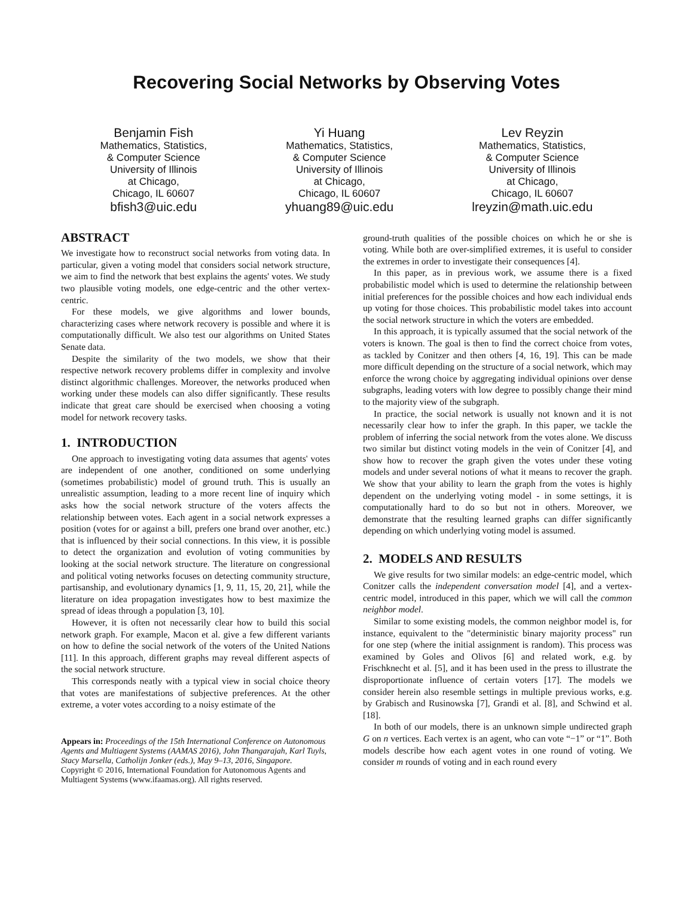Recovering Social Networks by Observing Votes
Benjamin Fish
Mathematics, Statistics,
& Computer Science
University of Illinois
at Chicago,
Chicago, IL 60607
bfish3@uic.edu
Yi Huang
Mathematics, Statistics,
& Computer Science
University of Illinois
at Chicago,
Chicago, IL 60607
yhuang89@uic.edu
Lev Reyzin
Mathematics, Statistics,
& Computer Science
University of Illinois
at Chicago,
Chicago, IL 60607
lreyzin@math.uic.edu
ABSTRACT
We investigate how to reconstruct social networks from voting data. In particular, given a voting model that considers social network structure, we aim to find the network that best explains the agents' votes. We study two plausible voting models, one edge-centric and the other vertex-centric.
For these models, we give algorithms and lower bounds, characterizing cases where network recovery is possible and where it is computationally difficult. We also test our algorithms on United States Senate data.
Despite the similarity of the two models, we show that their respective network recovery problems differ in complexity and involve distinct algorithmic challenges. Moreover, the networks produced when working under these models can also differ significantly. These results indicate that great care should be exercised when choosing a voting model for network recovery tasks.
1. INTRODUCTION
One approach to investigating voting data assumes that agents' votes are independent of one another, conditioned on some underlying (sometimes probabilistic) model of ground truth. This is usually an unrealistic assumption, leading to a more recent line of inquiry which asks how the social network structure of the voters affects the relationship between votes. Each agent in a social network expresses a position (votes for or against a bill, prefers one brand over another, etc.) that is influenced by their social connections. In this view, it is possible to detect the organization and evolution of voting communities by looking at the social network structure. The literature on congressional and political voting networks focuses on detecting community structure, partisanship, and evolutionary dynamics [1, 9, 11, 15, 20, 21], while the literature on idea propagation investigates how to best maximize the spread of ideas through a population [3, 10].
However, it is often not necessarily clear how to build this social network graph. For example, Macon et al. give a few different variants on how to define the social network of the voters of the United Nations [11]. In this approach, different graphs may reveal different aspects of the social network structure.
This corresponds neatly with a typical view in social choice theory that votes are manifestations of subjective preferences. At the other extreme, a voter votes according to a noisy estimate of the
Appears in: Proceedings of the 15th International Conference on Autonomous Agents and Multiagent Systems (AAMAS 2016), John Thangarajah, Karl Tuyls, Stacy Marsella, Catholijn Jonker (eds.), May 9–13, 2016, Singapore.
Copyright © 2016, International Foundation for Autonomous Agents and Multiagent Systems (www.ifaamas.org). All rights reserved.
ground-truth qualities of the possible choices on which he or she is voting. While both are over-simplified extremes, it is useful to consider the extremes in order to investigate their consequences [4].
In this paper, as in previous work, we assume there is a fixed probabilistic model which is used to determine the relationship between initial preferences for the possible choices and how each individual ends up voting for those choices. This probabilistic model takes into account the social network structure in which the voters are embedded.
In this approach, it is typically assumed that the social network of the voters is known. The goal is then to find the correct choice from votes, as tackled by Conitzer and then others [4, 16, 19]. This can be made more difficult depending on the structure of a social network, which may enforce the wrong choice by aggregating individual opinions over dense subgraphs, leading voters with low degree to possibly change their mind to the majority view of the subgraph.
In practice, the social network is usually not known and it is not necessarily clear how to infer the graph. In this paper, we tackle the problem of inferring the social network from the votes alone. We discuss two similar but distinct voting models in the vein of Conitzer [4], and show how to recover the graph given the votes under these voting models and under several notions of what it means to recover the graph. We show that your ability to learn the graph from the votes is highly dependent on the underlying voting model - in some settings, it is computationally hard to do so but not in others. Moreover, we demonstrate that the resulting learned graphs can differ significantly depending on which underlying voting model is assumed.
2. MODELS AND RESULTS
We give results for two similar models: an edge-centric model, which Conitzer calls the independent conversation model [4], and a vertex-centric model, introduced in this paper, which we will call the common neighbor model.
Similar to some existing models, the common neighbor model is, for instance, equivalent to the "deterministic binary majority process" run for one step (where the initial assignment is random). This process was examined by Goles and Olivos [6] and related work, e.g. by Frischknecht et al. [5], and it has been used in the press to illustrate the disproportionate influence of certain voters [17]. The models we consider herein also resemble settings in multiple previous works, e.g. by Grabisch and Rusinowska [7], Grandi et al. [8], and Schwind et al. [18].
In both of our models, there is an unknown simple undirected graph G on n vertices. Each vertex is an agent, who can vote “−1” or “1”. Both models describe how each agent votes in one round of voting. We consider m rounds of voting and in each round every